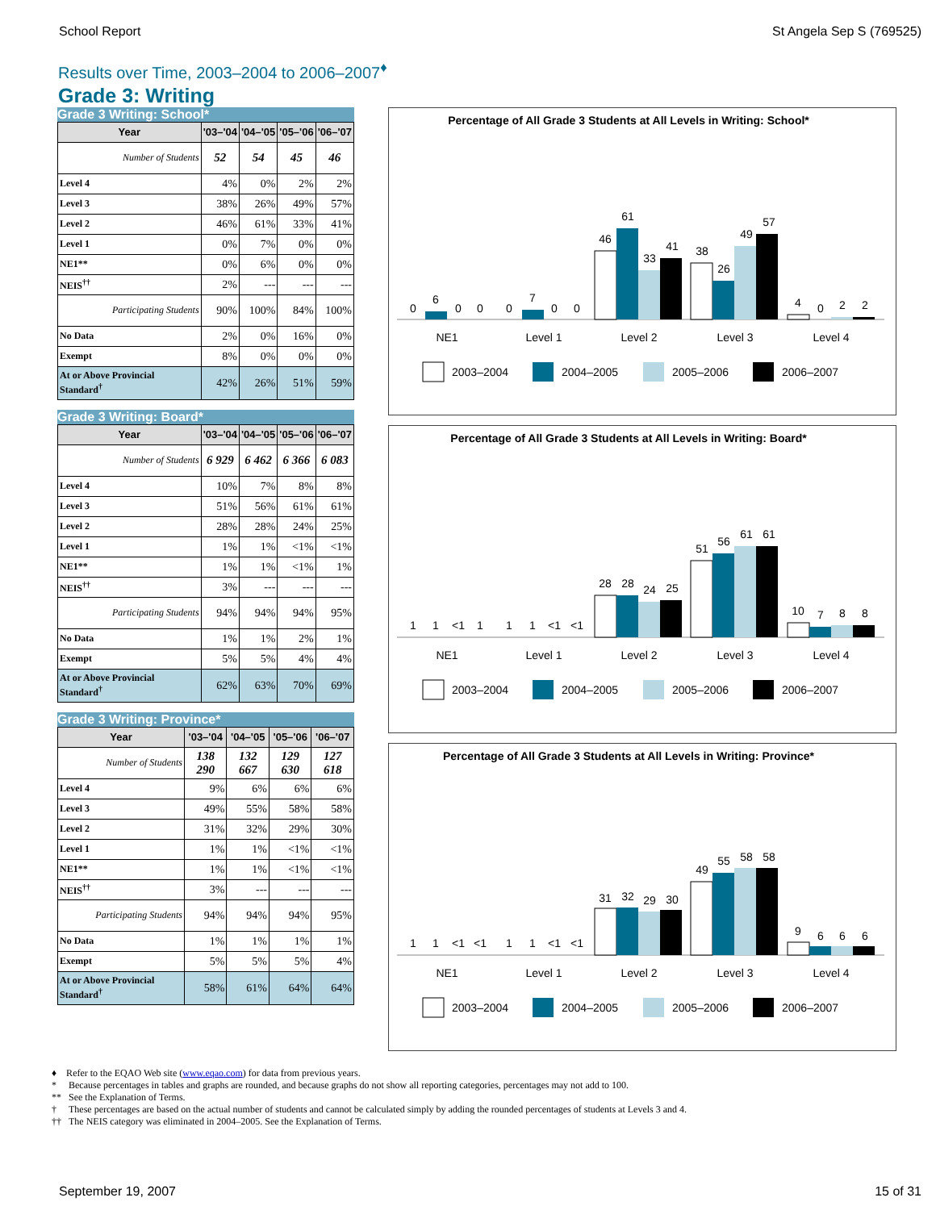School Report St Angela Sep S (769525)
Results over Time, 2003–2004 to 2006–2007<sup>♦</sup>
Grade 3: Writing
Grade 3 Writing: School*
| Year | '03–'04 | '04–'05 | '05–'06 | '06–'07 |
| --- | --- | --- | --- | --- |
| Number of Students | 52 | 54 | 45 | 46 |
| Level 4 | 4% | 0% | 2% | 2% |
| Level 3 | 38% | 26% | 49% | 57% |
| Level 2 | 46% | 61% | 33% | 41% |
| Level 1 | 0% | 7% | 0% | 0% |
| NE1** | 0% | 6% | 0% | 0% |
| NEIS<sup>††</sup> | 2% | --- | --- | --- |
| Participating Students | 90% | 100% | 84% | 100% |
| No Data | 2% | 0% | 16% | 0% |
| Exempt | 8% | 0% | 0% | 0% |
| At or Above Provincial Standard<sup>†</sup> | 42% | 26% | 51% | 59% |
Grade 3 Writing: Board*
| Year | '03–'04 | '04–'05 | '05–'06 | '06–'07 |
| --- | --- | --- | --- | --- |
| Number of Students | 6 929 | 6 462 | 6 366 | 6 083 |
| Level 4 | 10% | 7% | 8% | 8% |
| Level 3 | 51% | 56% | 61% | 61% |
| Level 2 | 28% | 28% | 24% | 25% |
| Level 1 | 1% | 1% | <1% | <1% |
| NE1** | 1% | 1% | <1% | 1% |
| NEIS<sup>††</sup> | 3% | --- | --- | --- |
| Participating Students | 94% | 94% | 94% | 95% |
| No Data | 1% | 1% | 2% | 1% |
| Exempt | 5% | 5% | 4% | 4% |
| At or Above Provincial Standard<sup>†</sup> | 62% | 63% | 70% | 69% |
Grade 3 Writing: Province*
| Year | '03–'04 | '04–'05 | '05–'06 | '06–'07 |
| --- | --- | --- | --- | --- |
| Number of Students | 138 290 | 132 667 | 129 630 | 127 618 |
| Level 4 | 9% | 6% | 6% | 6% |
| Level 3 | 49% | 55% | 58% | 58% |
| Level 2 | 31% | 32% | 29% | 30% |
| Level 1 | 1% | 1% | <1% | <1% |
| NE1** | 1% | 1% | <1% | <1% |
| NEIS<sup>††</sup> | 3% | --- | --- | --- |
| Participating Students | 94% | 94% | 94% | 95% |
| No Data | 1% | 1% | 1% | 1% |
| Exempt | 5% | 5% | 5% | 4% |
| At or Above Provincial Standard<sup>†</sup> | 58% | 61% | 64% | 64% |
Percentage of All Grade 3 Students at All Levels in Writing: School*
0
6
0
0
0
7
0
0
46
61
33
41
38
26
49
57
4
0
2
2
NE1
Level 1
Level 2
Level 3
Level 4
2003–2004
2004–2005
2005–2006
2006–2007
Percentage of All Grade 3 Students at All Levels in Writing: Board*
1
1
<1
1
1
1
<1
<1
28
28
24
25
51
56
61
61
10
7
8
8
NE1
Level 1
Level 2
Level 3
Level 4
2003–2004
2004–2005
2005–2006
2006–2007
Percentage of All Grade 3 Students at All Levels in Writing: Province*
1
1
<1
<1
1
1
<1
<1
31
32
29
30
49
55
58
58
9
6
6
6
NE1
Level 1
Level 2
Level 3
Level 4
2003–2004
2004–2005
2005–2006
2006–2007
♦ Refer to the EQAO Web site (www.eqao.com) for data from previous years.
* Because percentages in tables and graphs are rounded, and because graphs do not show all reporting categories, percentages may not add to 100.
** See the Explanation of Terms.
† These percentages are based on the actual number of students and cannot be calculated simply by adding the rounded percentages of students at Levels 3 and 4.
†† The NEIS category was eliminated in 2004–2005. See the Explanation of Terms.
September 19, 2007 15 of 31